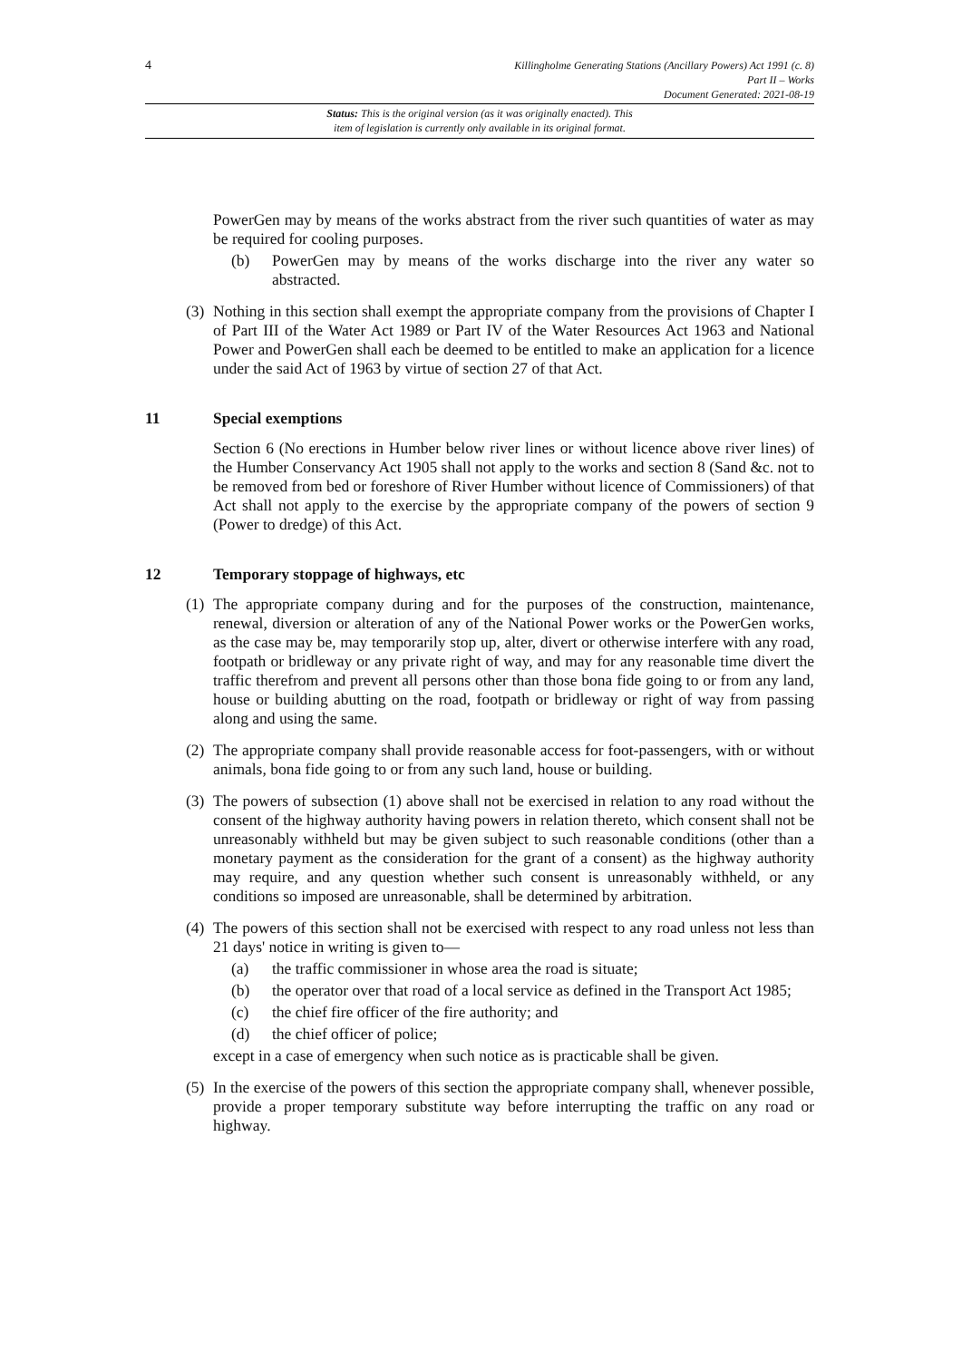4
Killingholme Generating Stations (Ancillary Powers) Act 1991 (c. 8)
Part II – Works
Document Generated: 2021-08-19
Status: This is the original version (as it was originally enacted). This
item of legislation is currently only available in its original format.
PowerGen may by means of the works abstract from the river such quantities of water as may be required for cooling purposes.
(b) PowerGen may by means of the works discharge into the river any water so abstracted.
(3) Nothing in this section shall exempt the appropriate company from the provisions of Chapter I of Part III of the Water Act 1989 or Part IV of the Water Resources Act 1963 and National Power and PowerGen shall each be deemed to be entitled to make an application for a licence under the said Act of 1963 by virtue of section 27 of that Act.
11 Special exemptions
Section 6 (No erections in Humber below river lines or without licence above river lines) of the Humber Conservancy Act 1905 shall not apply to the works and section 8 (Sand &c. not to be removed from bed or foreshore of River Humber without licence of Commissioners) of that Act shall not apply to the exercise by the appropriate company of the powers of section 9 (Power to dredge) of this Act.
12 Temporary stoppage of highways, etc
(1) The appropriate company during and for the purposes of the construction, maintenance, renewal, diversion or alteration of any of the National Power works or the PowerGen works, as the case may be, may temporarily stop up, alter, divert or otherwise interfere with any road, footpath or bridleway or any private right of way, and may for any reasonable time divert the traffic therefrom and prevent all persons other than those bona fide going to or from any land, house or building abutting on the road, footpath or bridleway or right of way from passing along and using the same.
(2) The appropriate company shall provide reasonable access for foot-passengers, with or without animals, bona fide going to or from any such land, house or building.
(3) The powers of subsection (1) above shall not be exercised in relation to any road without the consent of the highway authority having powers in relation thereto, which consent shall not be unreasonably withheld but may be given subject to such reasonable conditions (other than a monetary payment as the consideration for the grant of a consent) as the highway authority may require, and any question whether such consent is unreasonably withheld, or any conditions so imposed are unreasonable, shall be determined by arbitration.
(4) The powers of this section shall not be exercised with respect to any road unless not less than 21 days' notice in writing is given to—
(a) the traffic commissioner in whose area the road is situate;
(b) the operator over that road of a local service as defined in the Transport Act 1985;
(c) the chief fire officer of the fire authority; and
(d) the chief officer of police;
except in a case of emergency when such notice as is practicable shall be given.
(5) In the exercise of the powers of this section the appropriate company shall, whenever possible, provide a proper temporary substitute way before interrupting the traffic on any road or highway.